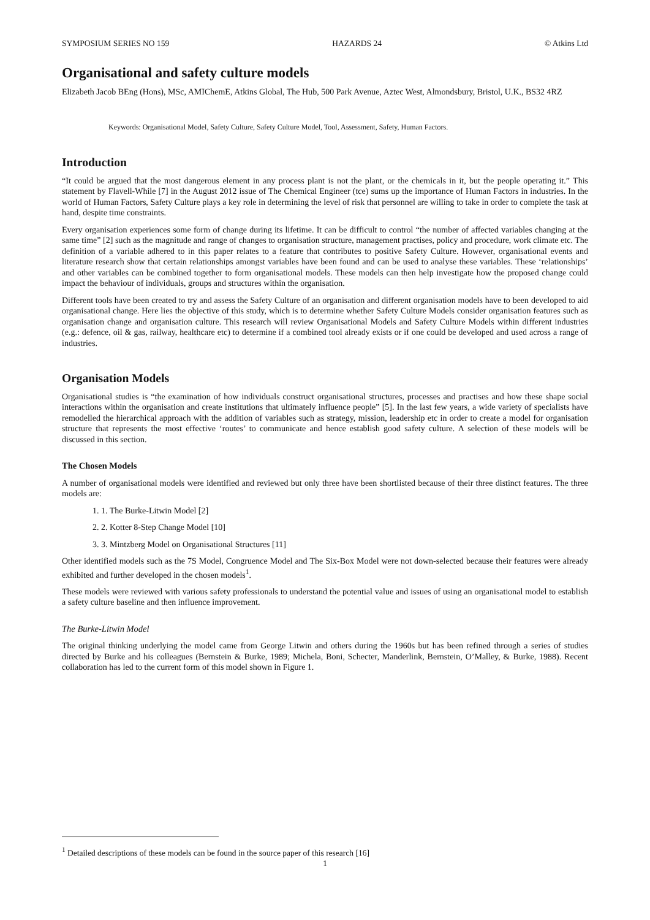SYMPOSIUM SERIES NO 159 HAZARDS 24 © Atkins Ltd
Organisational and safety culture models
Elizabeth Jacob BEng (Hons), MSc, AMIChemE, Atkins Global, The Hub, 500 Park Avenue, Aztec West, Almondsbury, Bristol, U.K., BS32 4RZ
Keywords: Organisational Model, Safety Culture, Safety Culture Model, Tool, Assessment, Safety, Human Factors.
Introduction
“It could be argued that the most dangerous element in any process plant is not the plant, or the chemicals in it, but the people operating it.” This statement by Flavell-While [7] in the August 2012 issue of The Chemical Engineer (tce) sums up the importance of Human Factors in industries. In the world of Human Factors, Safety Culture plays a key role in determining the level of risk that personnel are willing to take in order to complete the task at hand, despite time constraints.
Every organisation experiences some form of change during its lifetime. It can be difficult to control “the number of affected variables changing at the same time” [2] such as the magnitude and range of changes to organisation structure, management practises, policy and procedure, work climate etc. The definition of a variable adhered to in this paper relates to a feature that contributes to positive Safety Culture. However, organisational events and literature research show that certain relationships amongst variables have been found and can be used to analyse these variables. These ‘relationships’ and other variables can be combined together to form organisational models. These models can then help investigate how the proposed change could impact the behaviour of individuals, groups and structures within the organisation.
Different tools have been created to try and assess the Safety Culture of an organisation and different organisation models have to been developed to aid organisational change. Here lies the objective of this study, which is to determine whether Safety Culture Models consider organisation features such as organisation change and organisation culture. This research will review Organisational Models and Safety Culture Models within different industries (e.g.: defence, oil & gas, railway, healthcare etc) to determine if a combined tool already exists or if one could be developed and used across a range of industries.
Organisation Models
Organisational studies is “the examination of how individuals construct organisational structures, processes and practises and how these shape social interactions within the organisation and create institutions that ultimately influence people” [5]. In the last few years, a wide variety of specialists have remodelled the hierarchical approach with the addition of variables such as strategy, mission, leadership etc in order to create a model for organisation structure that represents the most effective ‘routes’ to communicate and hence establish good safety culture. A selection of these models will be discussed in this section.
The Chosen Models
A number of organisational models were identified and reviewed but only three have been shortlisted because of their three distinct features. The three models are:
1. 1. The Burke-Litwin Model [2]
2. 2. Kotter 8-Step Change Model [10]
3. 3. Mintzberg Model on Organisational Structures [11]
Other identified models such as the 7S Model, Congruence Model and The Six-Box Model were not down-selected because their features were already exhibited and further developed in the chosen models<sup>1</sup>.
These models were reviewed with various safety professionals to understand the potential value and issues of using an organisational model to establish a safety culture baseline and then influence improvement.
The Burke-Litwin Model
The original thinking underlying the model came from George Litwin and others during the 1960s but has been refined through a series of studies directed by Burke and his colleagues (Bernstein & Burke, 1989; Michela, Boni, Schecter, Manderlink, Bernstein, O’Malley, & Burke, 1988). Recent collaboration has led to the current form of this model shown in Figure 1.
<sup>1</sup> Detailed descriptions of these models can be found in the source paper of this research [16]
1